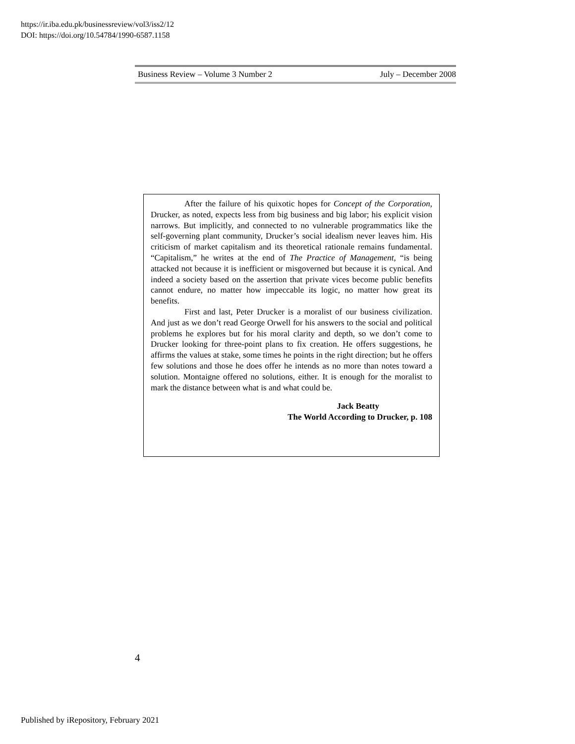https://ir.iba.edu.pk/businessreview/vol3/iss2/12
DOI: https://doi.org/10.54784/1990-6587.1158
Business Review – Volume 3 Number 2 July – December 2008
After the failure of his quixotic hopes for Concept of the Corporation, Drucker, as noted, expects less from big business and big labor; his explicit vision narrows. But implicitly, and connected to no vulnerable programmatics like the self-governing plant community, Drucker’s social idealism never leaves him. His criticism of market capitalism and its theoretical rationale remains fundamental. “Capitalism,” he writes at the end of The Practice of Management, “is being attacked not because it is inefficient or misgoverned but because it is cynical. And indeed a society based on the assertion that private vices become public benefits cannot endure, no matter how impeccable its logic, no matter how great its benefits.
First and last, Peter Drucker is a moralist of our business civilization. And just as we don’t read George Orwell for his answers to the social and political problems he explores but for his moral clarity and depth, so we don’t come to Drucker looking for three-point plans to fix creation. He offers suggestions, he affirms the values at stake, some times he points in the right direction; but he offers few solutions and those he does offer he intends as no more than notes toward a solution. Montaigne offered no solutions, either. It is enough for the moralist to mark the distance between what is and what could be.
Jack Beatty
The World According to Drucker, p. 108
4
Published by iRepository, February 2021